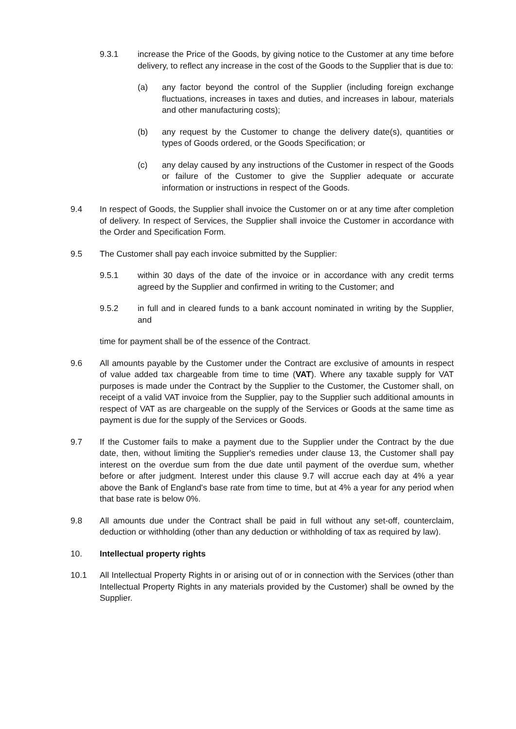9.3.1 increase the Price of the Goods, by giving notice to the Customer at any time before delivery, to reflect any increase in the cost of the Goods to the Supplier that is due to:
(a) any factor beyond the control of the Supplier (including foreign exchange fluctuations, increases in taxes and duties, and increases in labour, materials and other manufacturing costs);
(b) any request by the Customer to change the delivery date(s), quantities or types of Goods ordered, or the Goods Specification; or
(c) any delay caused by any instructions of the Customer in respect of the Goods or failure of the Customer to give the Supplier adequate or accurate information or instructions in respect of the Goods.
9.4 In respect of Goods, the Supplier shall invoice the Customer on or at any time after completion of delivery. In respect of Services, the Supplier shall invoice the Customer in accordance with the Order and Specification Form.
9.5 The Customer shall pay each invoice submitted by the Supplier:
9.5.1 within 30 days of the date of the invoice or in accordance with any credit terms agreed by the Supplier and confirmed in writing to the Customer; and
9.5.2 in full and in cleared funds to a bank account nominated in writing by the Supplier, and
time for payment shall be of the essence of the Contract.
9.6 All amounts payable by the Customer under the Contract are exclusive of amounts in respect of value added tax chargeable from time to time (VAT). Where any taxable supply for VAT purposes is made under the Contract by the Supplier to the Customer, the Customer shall, on receipt of a valid VAT invoice from the Supplier, pay to the Supplier such additional amounts in respect of VAT as are chargeable on the supply of the Services or Goods at the same time as payment is due for the supply of the Services or Goods.
9.7 If the Customer fails to make a payment due to the Supplier under the Contract by the due date, then, without limiting the Supplier's remedies under clause 13, the Customer shall pay interest on the overdue sum from the due date until payment of the overdue sum, whether before or after judgment. Interest under this clause 9.7 will accrue each day at 4% a year above the Bank of England's base rate from time to time, but at 4% a year for any period when that base rate is below 0%.
9.8 All amounts due under the Contract shall be paid in full without any set-off, counterclaim, deduction or withholding (other than any deduction or withholding of tax as required by law).
10. Intellectual property rights
10.1 All Intellectual Property Rights in or arising out of or in connection with the Services (other than Intellectual Property Rights in any materials provided by the Customer) shall be owned by the Supplier.